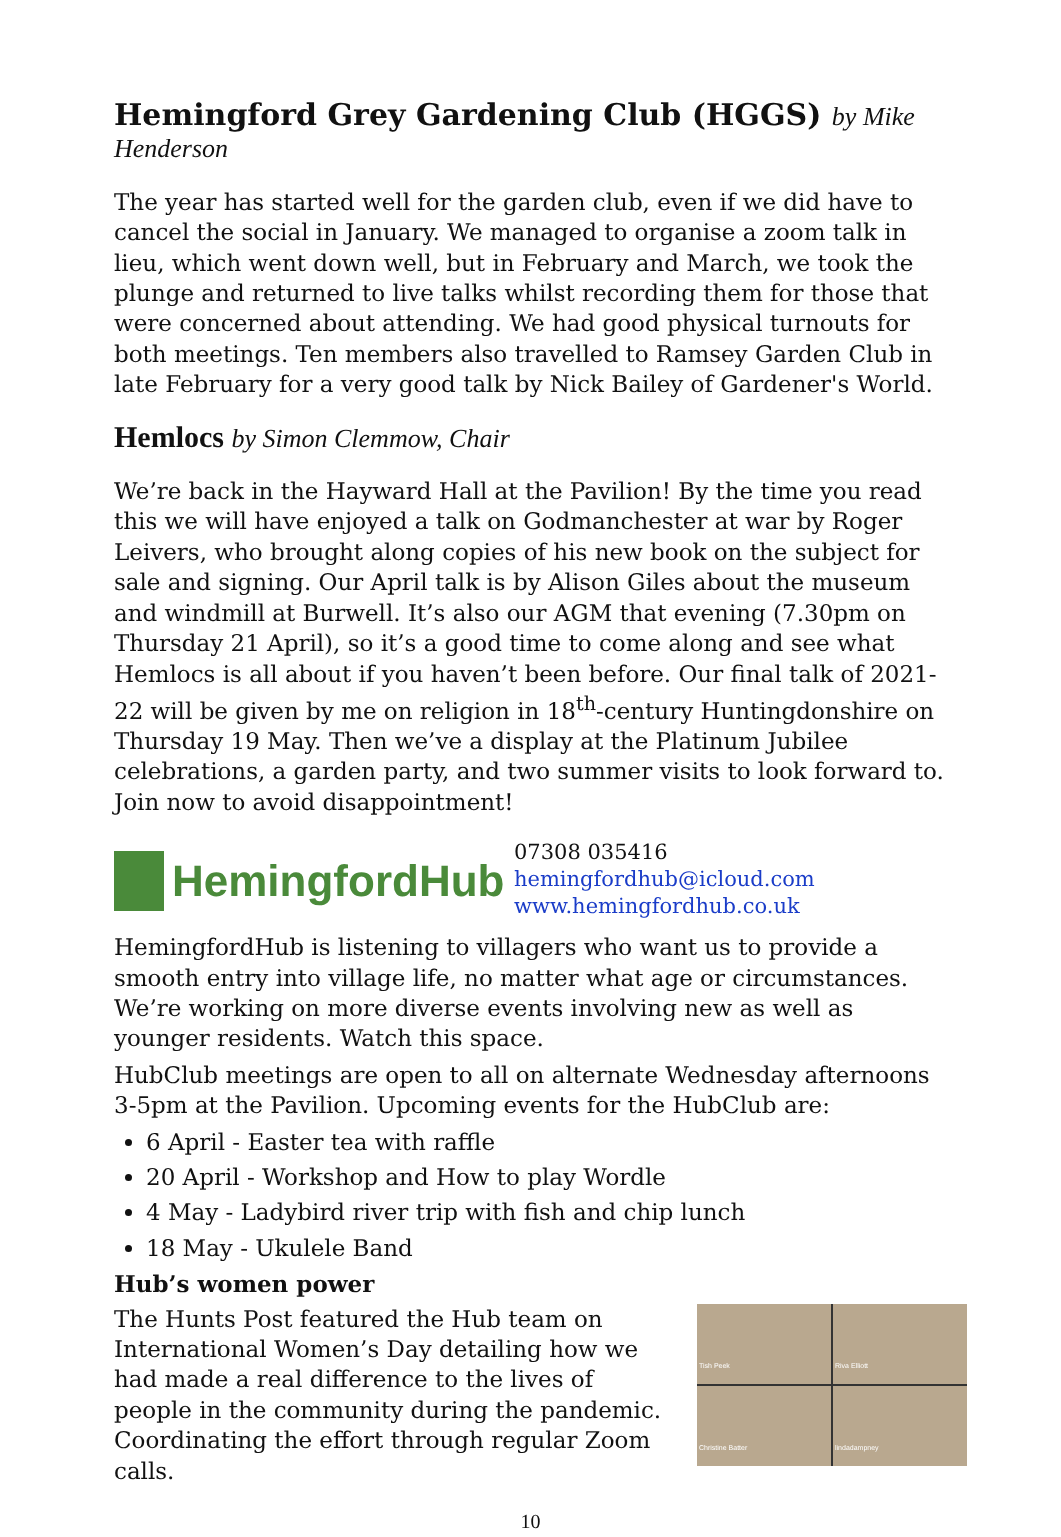Hemingford Grey Gardening Club (HGGS) by Mike Henderson
The year has started well for the garden club, even if we did have to cancel the social in January. We managed to organise a zoom talk in lieu, which went down well, but in February and March, we took the plunge and returned to live talks whilst recording them for those that were concerned about attending. We had good physical turnouts for both meetings. Ten members also travelled to Ramsey Garden Club in late February for a very good talk by Nick Bailey of Gardener's World.
Hemlocs by Simon Clemmow, Chair
We’re back in the Hayward Hall at the Pavilion! By the time you read this we will have enjoyed a talk on Godmanchester at war by Roger Leivers, who brought along copies of his new book on the subject for sale and signing. Our April talk is by Alison Giles about the museum and windmill at Burwell. It’s also our AGM that evening (7.30pm on Thursday 21 April), so it’s a good time to come along and see what Hemlocs is all about if you haven’t been before. Our final talk of 2021-22 will be given by me on religion in 18<sup>th</sup>-century Huntingdonshire on Thursday 19 May. Then we’ve a display at the Platinum Jubilee celebrations, a garden party, and two summer visits to look forward to. Join now to avoid disappointment!
HemingfordHub
07308 035416
hemingfordhub@icloud.com
www.hemingfordhub.co.uk
HemingfordHub is listening to villagers who want us to provide a smooth entry into village life, no matter what age or circumstances. We’re working on more diverse events involving new as well as younger residents. Watch this space.
HubClub meetings are open to all on alternate Wednesday afternoons 3-5pm at the Pavilion. Upcoming events for the HubClub are:
6 April - Easter tea with raffle
20 April - Workshop and How to play Wordle
4 May - Ladybird river trip with fish and chip lunch
18 May - Ukulele Band
Hub’s women power
The Hunts Post featured the Hub team on International Women’s Day detailing how we had made a real difference to the lives of people in the community during the pandemic. Coordinating the effort through regular Zoom calls.
Tish Peek
Riva Elliott
Christine Batter
lindadampney
10